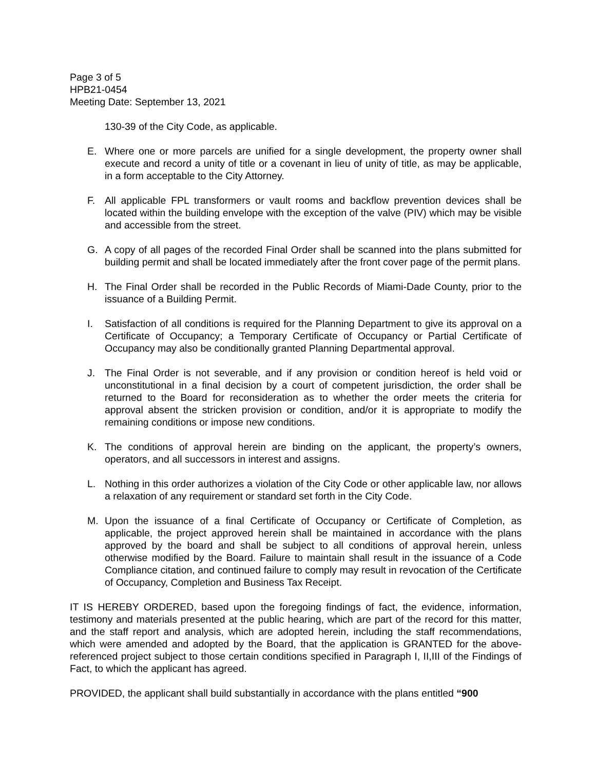Page 3 of 5
HPB21-0454
Meeting Date: September 13, 2021
130-39 of the City Code, as applicable.
E. Where one or more parcels are unified for a single development, the property owner shall execute and record a unity of title or a covenant in lieu of unity of title, as may be applicable, in a form acceptable to the City Attorney.
F. All applicable FPL transformers or vault rooms and backflow prevention devices shall be located within the building envelope with the exception of the valve (PIV) which may be visible and accessible from the street.
G. A copy of all pages of the recorded Final Order shall be scanned into the plans submitted for building permit and shall be located immediately after the front cover page of the permit plans.
H. The Final Order shall be recorded in the Public Records of Miami-Dade County, prior to the issuance of a Building Permit.
I. Satisfaction of all conditions is required for the Planning Department to give its approval on a Certificate of Occupancy; a Temporary Certificate of Occupancy or Partial Certificate of Occupancy may also be conditionally granted Planning Departmental approval.
J. The Final Order is not severable, and if any provision or condition hereof is held void or unconstitutional in a final decision by a court of competent jurisdiction, the order shall be returned to the Board for reconsideration as to whether the order meets the criteria for approval absent the stricken provision or condition, and/or it is appropriate to modify the remaining conditions or impose new conditions.
K. The conditions of approval herein are binding on the applicant, the property’s owners, operators, and all successors in interest and assigns.
L. Nothing in this order authorizes a violation of the City Code or other applicable law, nor allows a relaxation of any requirement or standard set forth in the City Code.
M. Upon the issuance of a final Certificate of Occupancy or Certificate of Completion, as applicable, the project approved herein shall be maintained in accordance with the plans approved by the board and shall be subject to all conditions of approval herein, unless otherwise modified by the Board. Failure to maintain shall result in the issuance of a Code Compliance citation, and continued failure to comply may result in revocation of the Certificate of Occupancy, Completion and Business Tax Receipt.
IT IS HEREBY ORDERED, based upon the foregoing findings of fact, the evidence, information, testimony and materials presented at the public hearing, which are part of the record for this matter, and the staff report and analysis, which are adopted herein, including the staff recommendations, which were amended and adopted by the Board, that the application is GRANTED for the above-referenced project subject to those certain conditions specified in Paragraph I, II,III of the Findings of Fact, to which the applicant has agreed.
PROVIDED, the applicant shall build substantially in accordance with the plans entitled “900